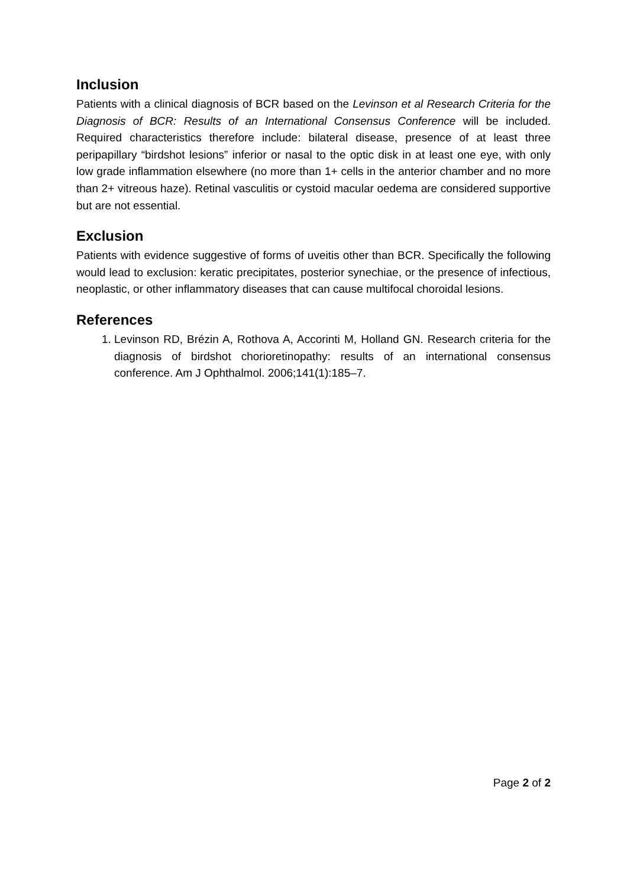Inclusion
Patients with a clinical diagnosis of BCR based on the Levinson et al Research Criteria for the Diagnosis of BCR: Results of an International Consensus Conference will be included. Required characteristics therefore include: bilateral disease, presence of at least three peripapillary “birdshot lesions” inferior or nasal to the optic disk in at least one eye, with only low grade inflammation elsewhere (no more than 1+ cells in the anterior chamber and no more than 2+ vitreous haze). Retinal vasculitis or cystoid macular oedema are considered supportive but are not essential.
Exclusion
Patients with evidence suggestive of forms of uveitis other than BCR. Specifically the following would lead to exclusion: keratic precipitates, posterior synechiae, or the presence of infectious, neoplastic, or other inflammatory diseases that can cause multifocal choroidal lesions.
References
1. Levinson RD, Brézin A, Rothova A, Accorinti M, Holland GN. Research criteria for the diagnosis of birdshot chorioretinopathy: results of an international consensus conference. Am J Ophthalmol. 2006;141(1):185–7.
Page 2 of 2